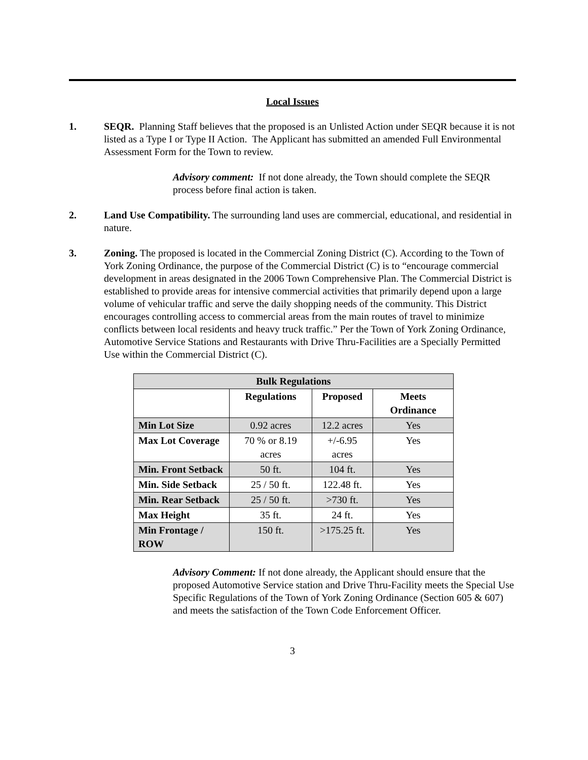Local Issues
1. SEQR. Planning Staff believes that the proposed is an Unlisted Action under SEQR because it is not listed as a Type I or Type II Action. The Applicant has submitted an amended Full Environmental Assessment Form for the Town to review.
Advisory comment: If not done already, the Town should complete the SEQR process before final action is taken.
2. Land Use Compatibility. The surrounding land uses are commercial, educational, and residential in nature.
3. Zoning. The proposed is located in the Commercial Zoning District (C). According to the Town of York Zoning Ordinance, the purpose of the Commercial District (C) is to “encourage commercial development in areas designated in the 2006 Town Comprehensive Plan. The Commercial District is established to provide areas for intensive commercial activities that primarily depend upon a large volume of vehicular traffic and serve the daily shopping needs of the community. This District encourages controlling access to commercial areas from the main routes of travel to minimize conflicts between local residents and heavy truck traffic.” Per the Town of York Zoning Ordinance, Automotive Service Stations and Restaurants with Drive Thru-Facilities are a Specially Permitted Use within the Commercial District (C).
| Bulk Regulations | | | |
| --- | --- | --- | --- |
| | Regulations | Proposed | Meets Ordinance |
| Min Lot Size | 0.92 acres | 12.2 acres | Yes |
| Max Lot Coverage | 70 % or 8.19 acres | +/-6.95 acres | Yes |
| Min. Front Setback | 50 ft. | 104 ft. | Yes |
| Min. Side Setback | 25 / 50 ft. | 122.48 ft. | Yes |
| Min. Rear Setback | 25 / 50 ft. | >730 ft. | Yes |
| Max Height | 35 ft. | 24 ft. | Yes |
| Min Frontage / ROW | 150 ft. | >175.25 ft. | Yes |
Advisory Comment: If not done already, the Applicant should ensure that the proposed Automotive Service station and Drive Thru-Facility meets the Special Use Specific Regulations of the Town of York Zoning Ordinance (Section 605 & 607) and meets the satisfaction of the Town Code Enforcement Officer.
3